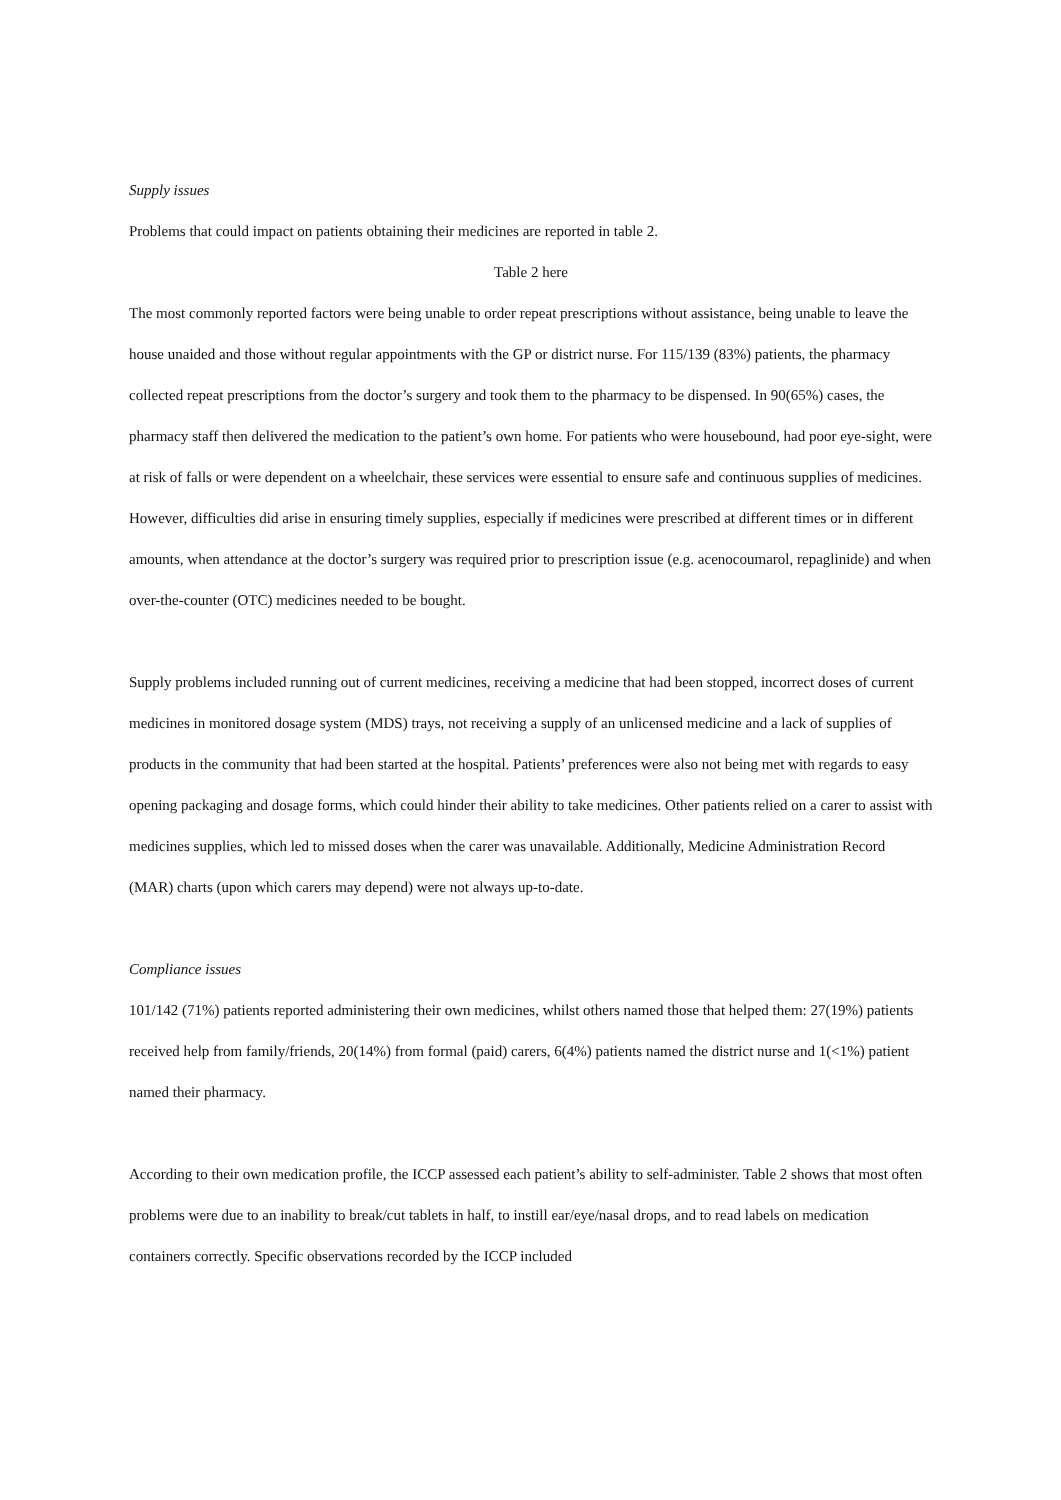Supply issues
Problems that could impact on patients obtaining their medicines are reported in table 2.
Table 2 here
The most commonly reported factors were being unable to order repeat prescriptions without assistance, being unable to leave the house unaided and those without regular appointments with the GP or district nurse. For 115/139 (83%) patients, the pharmacy collected repeat prescriptions from the doctor’s surgery and took them to the pharmacy to be dispensed. In 90(65%) cases, the pharmacy staff then delivered the medication to the patient’s own home. For patients who were housebound, had poor eye-sight, were at risk of falls or were dependent on a wheelchair, these services were essential to ensure safe and continuous supplies of medicines. However, difficulties did arise in ensuring timely supplies, especially if medicines were prescribed at different times or in different amounts, when attendance at the doctor’s surgery was required prior to prescription issue (e.g. acenocoumarol, repaglinide) and when over-the-counter (OTC) medicines needed to be bought.
Supply problems included running out of current medicines, receiving a medicine that had been stopped, incorrect doses of current medicines in monitored dosage system (MDS) trays, not receiving a supply of an unlicensed medicine and a lack of supplies of products in the community that had been started at the hospital. Patients’ preferences were also not being met with regards to easy opening packaging and dosage forms, which could hinder their ability to take medicines. Other patients relied on a carer to assist with medicines supplies, which led to missed doses when the carer was unavailable. Additionally, Medicine Administration Record (MAR) charts (upon which carers may depend) were not always up-to-date.
Compliance issues
101/142 (71%) patients reported administering their own medicines, whilst others named those that helped them: 27(19%) patients received help from family/friends, 20(14%) from formal (paid) carers, 6(4%) patients named the district nurse and 1(<1%) patient named their pharmacy.
According to their own medication profile, the ICCP assessed each patient’s ability to self-administer. Table 2 shows that most often problems were due to an inability to break/cut tablets in half, to instill ear/eye/nasal drops, and to read labels on medication containers correctly. Specific observations recorded by the ICCP included